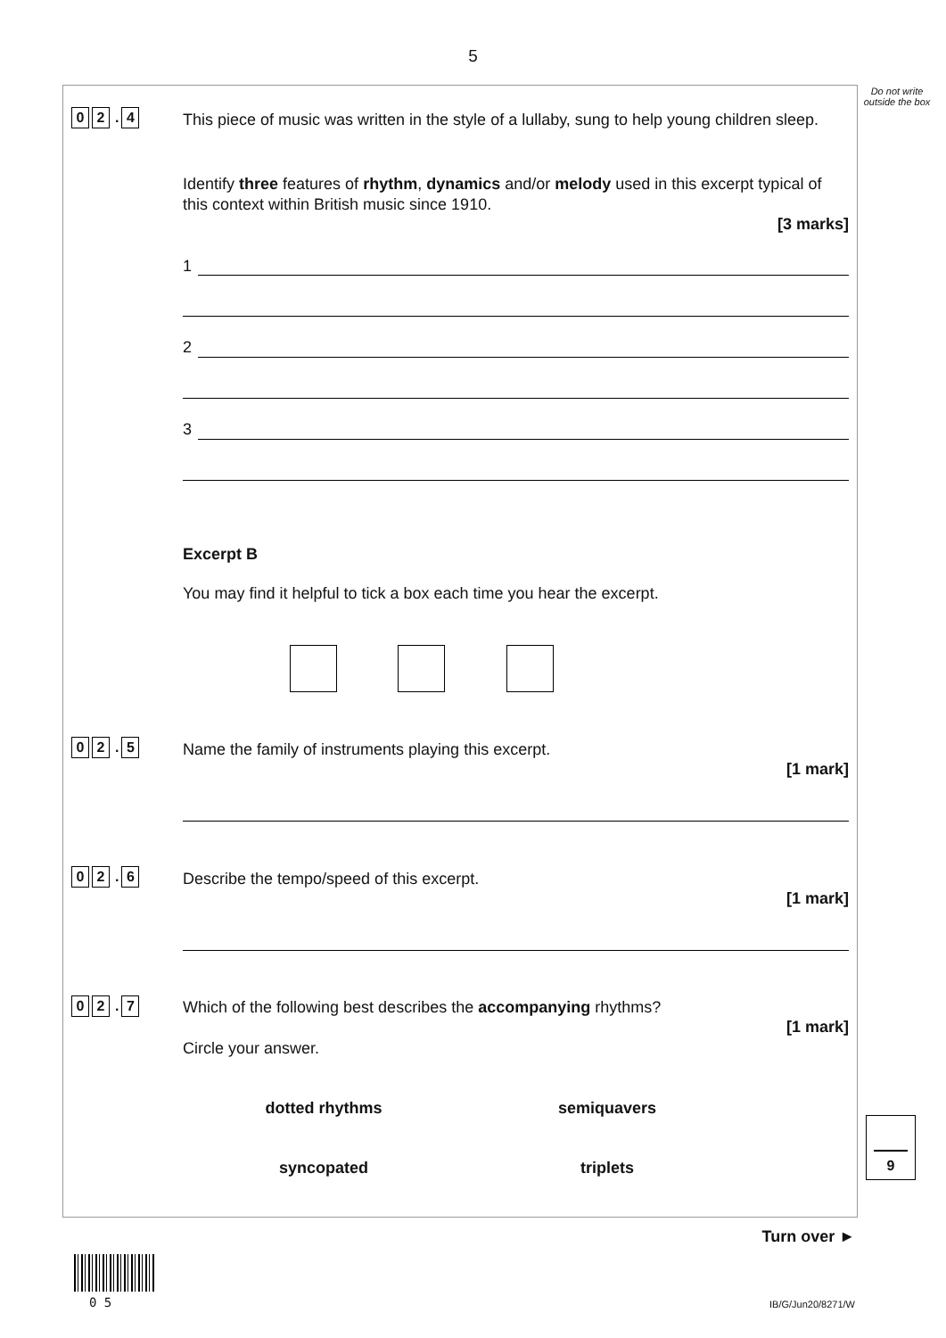5
Do not write outside the box
0 2. 4
This piece of music was written in the style of a lullaby, sung to help young children sleep.
Identify three features of rhythm, dynamics and/or melody used in this excerpt typical of this context within British music since 1910.
[3 marks]
1
2
3
Excerpt B
You may find it helpful to tick a box each time you hear the excerpt.
0 2. 5 Name the family of instruments playing this excerpt.
[1 mark]
0 2. 6 Describe the tempo/speed of this excerpt.
[1 mark]
0 2. 7 Which of the following best describes the accompanying rhythms?
[1 mark]
Circle your answer.
dotted rhythms semiquavers
syncopated triplets
9
Turn over ►
0 5 IB/G/Jun20/8271/W